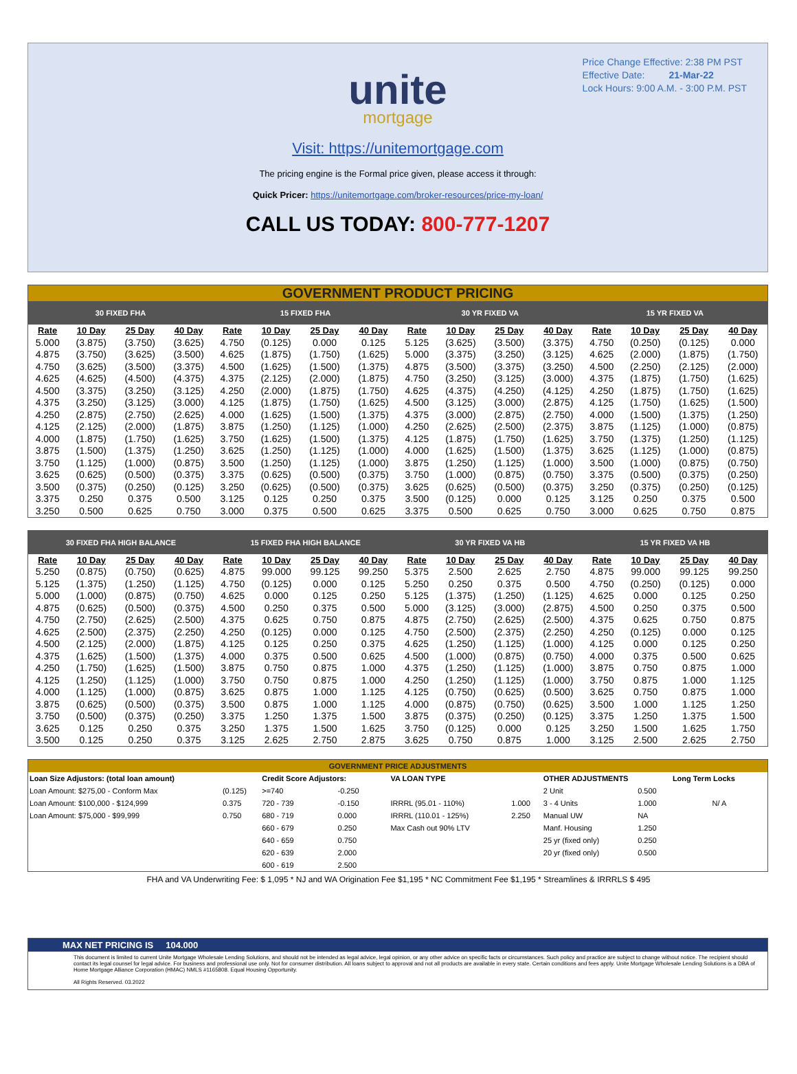Price Change Effective: 2:38 PM PST
Effective Date: 21-Mar-22
Lock Hours: 9:00 A.M. - 3:00 P.M. PST
unite
mortgage
Visit: https://unitemortgage.com
The pricing engine is the Formal price given, please access it through:
Quick Pricer: https://unitemortgage.com/broker-resources/price-my-loan/
CALL US TODAY: 800-777-1207
| GOVERNMENT PRODUCT PRICING | | | | | | | | | | | | | | | |
| 30 FIXED FHA | | | | 15 FIXED FHA | | | | 30 YR FIXED VA | | | | 15 YR FIXED VA | | | |
| Rate | 10 Day | 25 Day | 40 Day | Rate | 10 Day | 25 Day | 40 Day | Rate | 10 Day | 25 Day | 40 Day | Rate | 10 Day | 25 Day | 40 Day |
| 5.000 | (3.875) | (3.750) | (3.625) | 4.750 | (0.125) | 0.000 | 0.125 | 5.125 | (3.625) | (3.500) | (3.375) | 4.750 | (0.250) | (0.125) | 0.000 |
| 4.875 | (3.750) | (3.625) | (3.500) | 4.625 | (1.875) | (1.750) | (1.625) | 5.000 | (3.375) | (3.250) | (3.125) | 4.625 | (2.000) | (1.875) | (1.750) |
| 4.750 | (3.625) | (3.500) | (3.375) | 4.500 | (1.625) | (1.500) | (1.375) | 4.875 | (3.500) | (3.375) | (3.250) | 4.500 | (2.250) | (2.125) | (2.000) |
| 4.625 | (4.625) | (4.500) | (4.375) | 4.375 | (2.125) | (2.000) | (1.875) | 4.750 | (3.250) | (3.125) | (3.000) | 4.375 | (1.875) | (1.750) | (1.625) |
| 4.500 | (3.375) | (3.250) | (3.125) | 4.250 | (2.000) | (1.875) | (1.750) | 4.625 | (4.375) | (4.250) | (4.125) | 4.250 | (1.875) | (1.750) | (1.625) |
| 4.375 | (3.250) | (3.125) | (3.000) | 4.125 | (1.875) | (1.750) | (1.625) | 4.500 | (3.125) | (3.000) | (2.875) | 4.125 | (1.750) | (1.625) | (1.500) |
| 4.250 | (2.875) | (2.750) | (2.625) | 4.000 | (1.625) | (1.500) | (1.375) | 4.375 | (3.000) | (2.875) | (2.750) | 4.000 | (1.500) | (1.375) | (1.250) |
| 4.125 | (2.125) | (2.000) | (1.875) | 3.875 | (1.250) | (1.125) | (1.000) | 4.250 | (2.625) | (2.500) | (2.375) | 3.875 | (1.125) | (1.000) | (0.875) |
| 4.000 | (1.875) | (1.750) | (1.625) | 3.750 | (1.625) | (1.500) | (1.375) | 4.125 | (1.875) | (1.750) | (1.625) | 3.750 | (1.375) | (1.250) | (1.125) |
| 3.875 | (1.500) | (1.375) | (1.250) | 3.625 | (1.250) | (1.125) | (1.000) | 4.000 | (1.625) | (1.500) | (1.375) | 3.625 | (1.125) | (1.000) | (0.875) |
| 3.750 | (1.125) | (1.000) | (0.875) | 3.500 | (1.250) | (1.125) | (1.000) | 3.875 | (1.250) | (1.125) | (1.000) | 3.500 | (1.000) | (0.875) | (0.750) |
| 3.625 | (0.625) | (0.500) | (0.375) | 3.375 | (0.625) | (0.500) | (0.375) | 3.750 | (1.000) | (0.875) | (0.750) | 3.375 | (0.500) | (0.375) | (0.250) |
| 3.500 | (0.375) | (0.250) | (0.125) | 3.250 | (0.625) | (0.500) | (0.375) | 3.625 | (0.625) | (0.500) | (0.375) | 3.250 | (0.375) | (0.250) | (0.125) |
| 3.375 | 0.250 | 0.375 | 0.500 | 3.125 | 0.125 | 0.250 | 0.375 | 3.500 | (0.125) | 0.000 | 0.125 | 3.125 | 0.250 | 0.375 | 0.500 |
| 3.250 | 0.500 | 0.625 | 0.750 | 3.000 | 0.375 | 0.500 | 0.625 | 3.375 | 0.500 | 0.625 | 0.750 | 3.000 | 0.625 | 0.750 | 0.875 |
| 30 FIXED FHA HIGH BALANCE | | | | 15 FIXED FHA HIGH BALANCE | | | | 30 YR FIXED VA HB | | | | 15 YR FIXED VA HB | | | |
| --- | --- | --- | --- | --- | --- | --- | --- | --- | --- | --- | --- | --- | --- | --- | --- |
| Rate | 10 Day | 25 Day | 40 Day | Rate | 10 Day | 25 Day | 40 Day | Rate | 10 Day | 25 Day | 40 Day | Rate | 10 Day | 25 Day | 40 Day |
| 5.250 | (0.875) | (0.750) | (0.625) | 4.875 | 99.000 | 99.125 | 99.250 | 5.375 | 2.500 | 2.625 | 2.750 | 4.875 | 99.000 | 99.125 | 99.250 |
| 5.125 | (1.375) | (1.250) | (1.125) | 4.750 | (0.125) | 0.000 | 0.125 | 5.250 | 0.250 | 0.375 | 0.500 | 4.750 | (0.250) | (0.125) | 0.000 |
| 5.000 | (1.000) | (0.875) | (0.750) | 4.625 | 0.000 | 0.125 | 0.250 | 5.125 | (1.375) | (1.250) | (1.125) | 4.625 | 0.000 | 0.125 | 0.250 |
| 4.875 | (0.625) | (0.500) | (0.375) | 4.500 | 0.250 | 0.375 | 0.500 | 5.000 | (3.125) | (3.000) | (2.875) | 4.500 | 0.250 | 0.375 | 0.500 |
| 4.750 | (2.750) | (2.625) | (2.500) | 4.375 | 0.625 | 0.750 | 0.875 | 4.875 | (2.750) | (2.625) | (2.500) | 4.375 | 0.625 | 0.750 | 0.875 |
| 4.625 | (2.500) | (2.375) | (2.250) | 4.250 | (0.125) | 0.000 | 0.125 | 4.750 | (2.500) | (2.375) | (2.250) | 4.250 | (0.125) | 0.000 | 0.125 |
| 4.500 | (2.125) | (2.000) | (1.875) | 4.125 | 0.125 | 0.250 | 0.375 | 4.625 | (1.250) | (1.125) | (1.000) | 4.125 | 0.000 | 0.125 | 0.250 |
| 4.375 | (1.625) | (1.500) | (1.375) | 4.000 | 0.375 | 0.500 | 0.625 | 4.500 | (1.000) | (0.875) | (0.750) | 4.000 | 0.375 | 0.500 | 0.625 |
| 4.250 | (1.750) | (1.625) | (1.500) | 3.875 | 0.750 | 0.875 | 1.000 | 4.375 | (1.250) | (1.125) | (1.000) | 3.875 | 0.750 | 0.875 | 1.000 |
| 4.125 | (1.250) | (1.125) | (1.000) | 3.750 | 0.750 | 0.875 | 1.000 | 4.250 | (1.250) | (1.125) | (1.000) | 3.750 | 0.875 | 1.000 | 1.125 |
| 4.000 | (1.125) | (1.000) | (0.875) | 3.625 | 0.875 | 1.000 | 1.125 | 4.125 | (0.750) | (0.625) | (0.500) | 3.625 | 0.750 | 0.875 | 1.000 |
| 3.875 | (0.625) | (0.500) | (0.375) | 3.500 | 0.875 | 1.000 | 1.125 | 4.000 | (0.875) | (0.750) | (0.625) | 3.500 | 1.000 | 1.125 | 1.250 |
| 3.750 | (0.500) | (0.375) | (0.250) | 3.375 | 1.250 | 1.375 | 1.500 | 3.875 | (0.375) | (0.250) | (0.125) | 3.375 | 1.250 | 1.375 | 1.500 |
| 3.625 | 0.125 | 0.250 | 0.375 | 3.250 | 1.375 | 1.500 | 1.625 | 3.750 | (0.125) | 0.000 | 0.125 | 3.250 | 1.500 | 1.625 | 1.750 |
| 3.500 | 0.125 | 0.250 | 0.375 | 3.125 | 2.625 | 2.750 | 2.875 | 3.625 | 0.750 | 0.875 | 1.000 | 3.125 | 2.500 | 2.625 | 2.750 |
| GOVERNMENT PRICE ADJUSTMENTS | | | | | | | | |
| Loan Size Adjustors: (total loan amount) | | Credit Score Adjustors: | | VA LOAN TYPE | | OTHER ADJUSTMENTS | | Long Term Locks |
| Loan Amount: $275,00 - Conform Max | (0.125) | >=740 | -0.250 | | | 2 Unit | 0.500 | |
| Loan Amount: $100,000 - $124,999 | 0.375 | 720 - 739 | -0.150 | IRRRL (95.01 - 110%) | 1.000 | 3 - 4 Units | 1.000 | N/ A |
| Loan Amount: $75,000 - $99,999 | 0.750 | 680 - 719 | 0.000 | IRRRL (110.01 - 125%) | 2.250 | Manual UW | NA | |
| | | 660 - 679 | 0.250 | Max Cash out 90% LTV | | Manf. Housing | 1.250 | |
| | | 640 - 659 | 0.750 | | | 25 yr (fixed only) | 0.250 | |
| | | 620 - 639 | 2.000 | | | 20 yr (fixed only) | 0.500 | |
| | | 600 - 619 | 2.500 | | | | | |
FHA and VA Underwriting Fee: $ 1,095 * NJ and WA Origination Fee $1,195 * NC Commitment Fee $1,195 * Streamlines & IRRRLS $ 495
MAX NET PRICING IS 104.000
This document is limited to current Unite Mortgage Wholesale Lending Solutions, and should not be intended as legal advice, legal opinion, or any other advice on specific facts or circumstances. Such policy and practice are subject to change without notice. The recipient should contact its legal counsel for legal advice. For business and professional use only. Not for consumer distribution. All loans subject to approval and not all products are available in every state. Certain conditions and fees apply. Unite Mortgage Wholesale Lending Solutions is a DBA of Home Mortgage Alliance Corporation (HMAC) NMLS #1165808. Equal Housing Opportunity.
All Rights Reserved. 03.2022